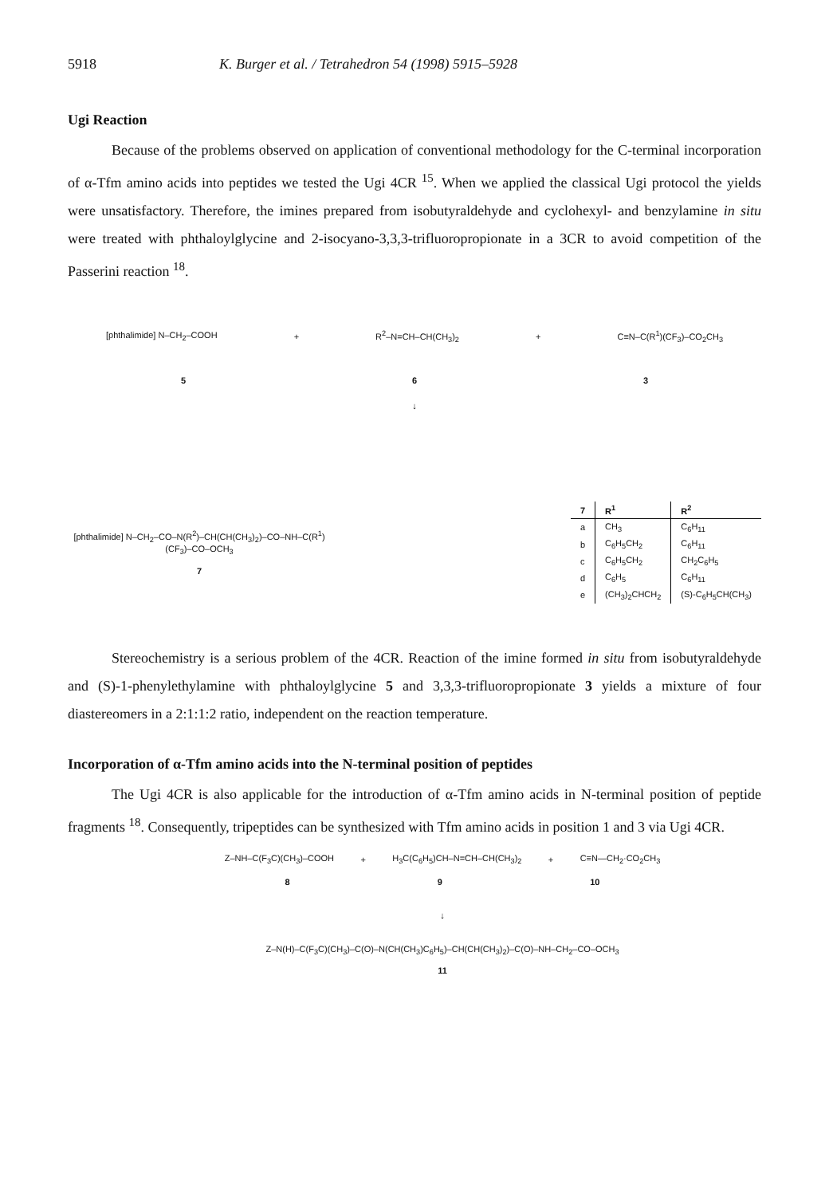5918 K. Burger et al. / Tetrahedron 54 (1998) 5915–5928
Ugi Reaction
Because of the problems observed on application of conventional methodology for the C-terminal incorporation of α-Tfm amino acids into peptides we tested the Ugi 4CR <sup>15</sup>. When we applied the classical Ugi protocol the yields were unsatisfactory. Therefore, the imines prepared from isobutyraldehyde and cyclohexyl- and benzylamine in situ were treated with phthaloylglycine and 2-isocyano-3,3,3-trifluoropropionate in a 3CR to avoid competition of the Passerini reaction <sup>18</sup>.
[phthalimide] N–CH<sub>2</sub>–COOH + R<sup>2</sup>–N=CH–CH(CH<sub>3</sub>)<sub>2</sub> + C≡N–C(R<sup>1</sup>)(CF<sub>3</sub>)–CO<sub>2</sub>CH<sub>3</sub>
5 6 3
↓
[phthalimide] N–CH<sub>2</sub>–CO–N(R<sup>2</sup>)–CH(CH(CH<sub>3</sub>)<sub>2</sub>)–CO–NH–C(R<sup>1</sup>)(CF<sub>3</sub>)–CO–OCH<sub>3</sub>
7
| 7 | R<sup>1</sup> | R<sup>2</sup> |
| --- | --- | --- |
| a | CH<sub>3</sub> | C<sub>6</sub>H<sub>11</sub> |
| b | C<sub>6</sub>H<sub>5</sub>CH<sub>2</sub> | C<sub>6</sub>H<sub>11</sub> |
| c | C<sub>6</sub>H<sub>5</sub>CH<sub>2</sub> | CH<sub>2</sub>C<sub>6</sub>H<sub>5</sub> |
| d | C<sub>6</sub>H<sub>5</sub> | C<sub>6</sub>H<sub>11</sub> |
| e | (CH<sub>3</sub>)<sub>2</sub>CHCH<sub>2</sub> | (S)-C<sub>6</sub>H<sub>5</sub>CH(CH<sub>3</sub>) |
Stereochemistry is a serious problem of the 4CR. Reaction of the imine formed in situ from isobutyraldehyde and (S)-1-phenylethylamine with phthaloylglycine 5 and 3,3,3-trifluoropropionate 3 yields a mixture of four diastereomers in a 2:1:1:2 ratio, independent on the reaction temperature.
Incorporation of α-Tfm amino acids into the N-terminal position of peptides
The Ugi 4CR is also applicable for the introduction of α-Tfm amino acids in N-terminal position of peptide fragments <sup>18</sup>. Consequently, tripeptides can be synthesized with Tfm amino acids in position 1 and 3 via Ugi 4CR.
Z–NH–C(F<sub>3</sub>C)(CH<sub>3</sub>)–COOH + H<sub>3</sub>C(C<sub>6</sub>H<sub>5</sub>)CH–N=CH–CH(CH<sub>3</sub>)<sub>2</sub> + C≡N—CH<sub>2</sub>·CO<sub>2</sub>CH<sub>3</sub>
8 9 10
↓
Z–N(H)–C(F<sub>3</sub>C)(CH<sub>3</sub>)–C(O)–N(CH(CH<sub>3</sub>)C<sub>6</sub>H<sub>5</sub>)–CH(CH(CH<sub>3</sub>)<sub>2</sub>)–C(O)–NH–CH<sub>2</sub>–CO–OCH<sub>3</sub>
11